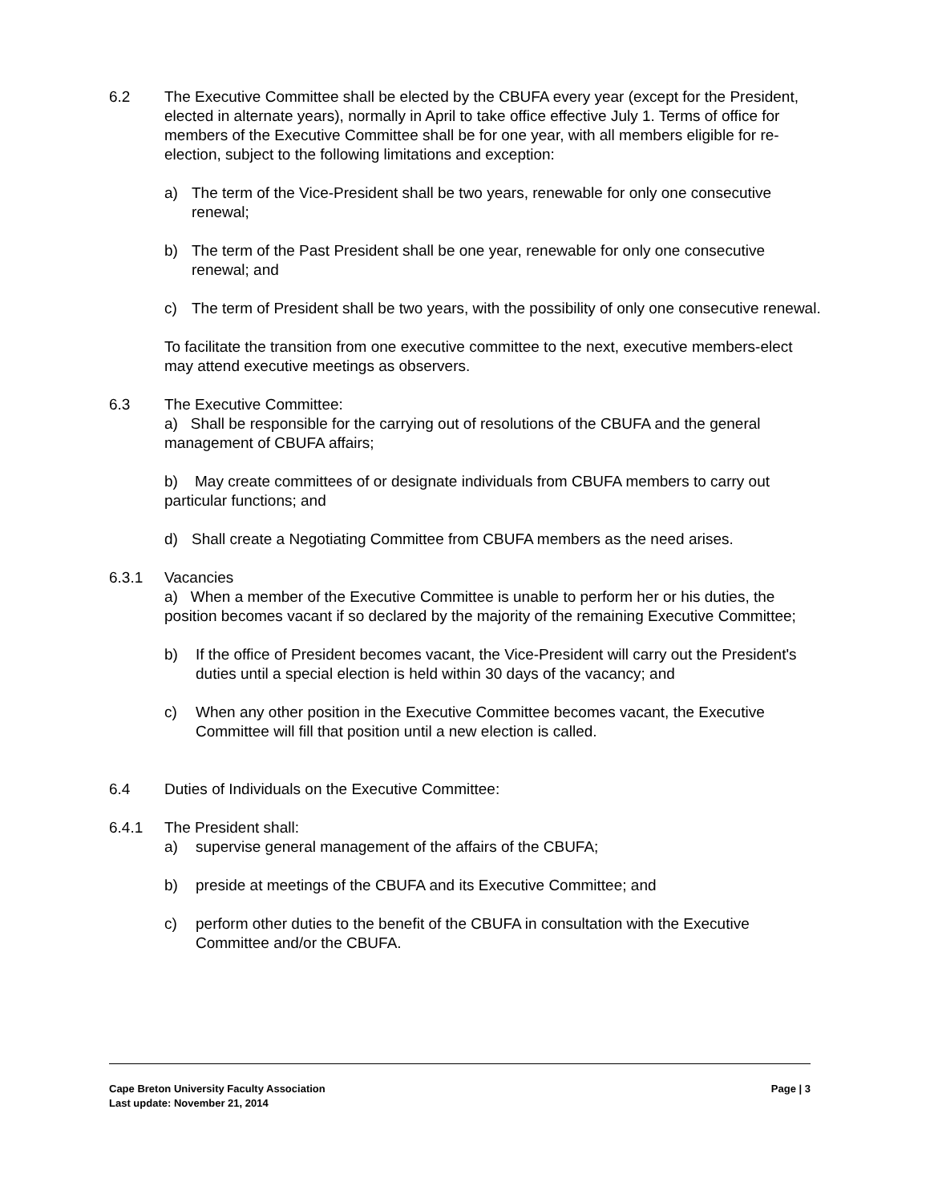6.2 The Executive Committee shall be elected by the CBUFA every year (except for the President, elected in alternate years), normally in April to take office effective July 1. Terms of office for members of the Executive Committee shall be for one year, with all members eligible for re-election, subject to the following limitations and exception:
a) The term of the Vice-President shall be two years, renewable for only one consecutive renewal;
b) The term of the Past President shall be one year, renewable for only one consecutive renewal; and
c) The term of President shall be two years, with the possibility of only one consecutive renewal.
To facilitate the transition from one executive committee to the next, executive members-elect may attend executive meetings as observers.
6.3 The Executive Committee:
a) Shall be responsible for the carrying out of resolutions of the CBUFA and the general management of CBUFA affairs;
b) May create committees of or designate individuals from CBUFA members to carry out particular functions; and
d) Shall create a Negotiating Committee from CBUFA members as the need arises.
6.3.1 Vacancies
a) When a member of the Executive Committee is unable to perform her or his duties, the position becomes vacant if so declared by the majority of the remaining Executive Committee;
b) If the office of President becomes vacant, the Vice-President will carry out the President's duties until a special election is held within 30 days of the vacancy; and
c) When any other position in the Executive Committee becomes vacant, the Executive Committee will fill that position until a new election is called.
6.4 Duties of Individuals on the Executive Committee:
6.4.1 The President shall:
a) supervise general management of the affairs of the CBUFA;
b) preside at meetings of the CBUFA and its Executive Committee; and
c) perform other duties to the benefit of the CBUFA in consultation with the Executive Committee and/or the CBUFA.
Page | 3 Cape Breton University Faculty Association
Last update: November 21, 2014